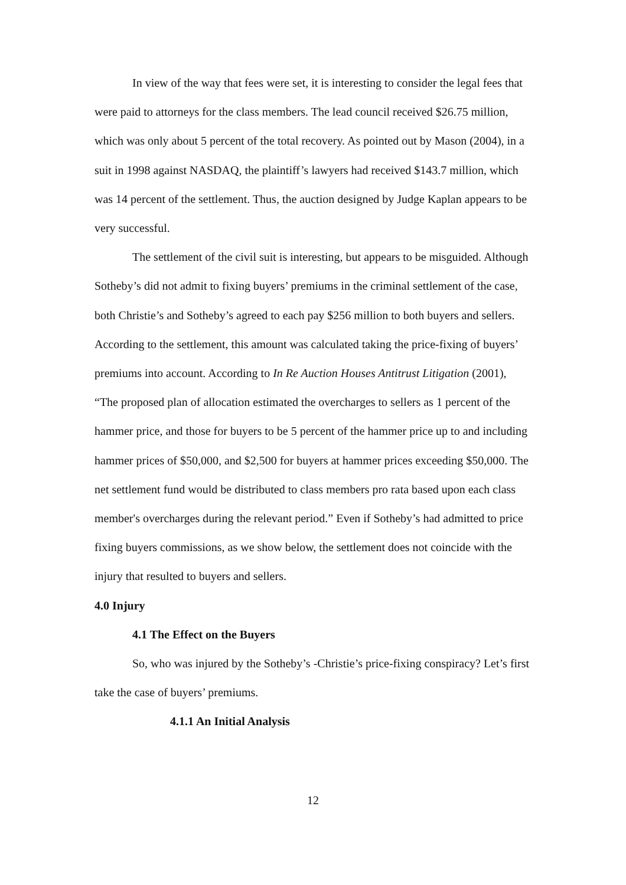In view of the way that fees were set, it is interesting to consider the legal fees that were paid to attorneys for the class members. The lead council received $26.75 million, which was only about 5 percent of the total recovery. As pointed out by Mason (2004), in a suit in 1998 against NASDAQ, the plaintiff’s lawyers had received $143.7 million, which was 14 percent of the settlement. Thus, the auction designed by Judge Kaplan appears to be very successful.
The settlement of the civil suit is interesting, but appears to be misguided. Although Sotheby’s did not admit to fixing buyers’ premiums in the criminal settlement of the case, both Christie’s and Sotheby’s agreed to each pay $256 million to both buyers and sellers. According to the settlement, this amount was calculated taking the price-fixing of buyers’ premiums into account. According to In Re Auction Houses Antitrust Litigation (2001), “The proposed plan of allocation estimated the overcharges to sellers as 1 percent of the hammer price, and those for buyers to be 5 percent of the hammer price up to and including hammer prices of $50,000, and $2,500 for buyers at hammer prices exceeding $50,000. The net settlement fund would be distributed to class members pro rata based upon each class member's overcharges during the relevant period.” Even if Sotheby’s had admitted to price fixing buyers commissions, as we show below, the settlement does not coincide with the injury that resulted to buyers and sellers.
4.0 Injury
4.1 The Effect on the Buyers
So, who was injured by the Sotheby’s -Christie’s price-fixing conspiracy? Let’s first take the case of buyers’ premiums.
4.1.1 An Initial Analysis
12